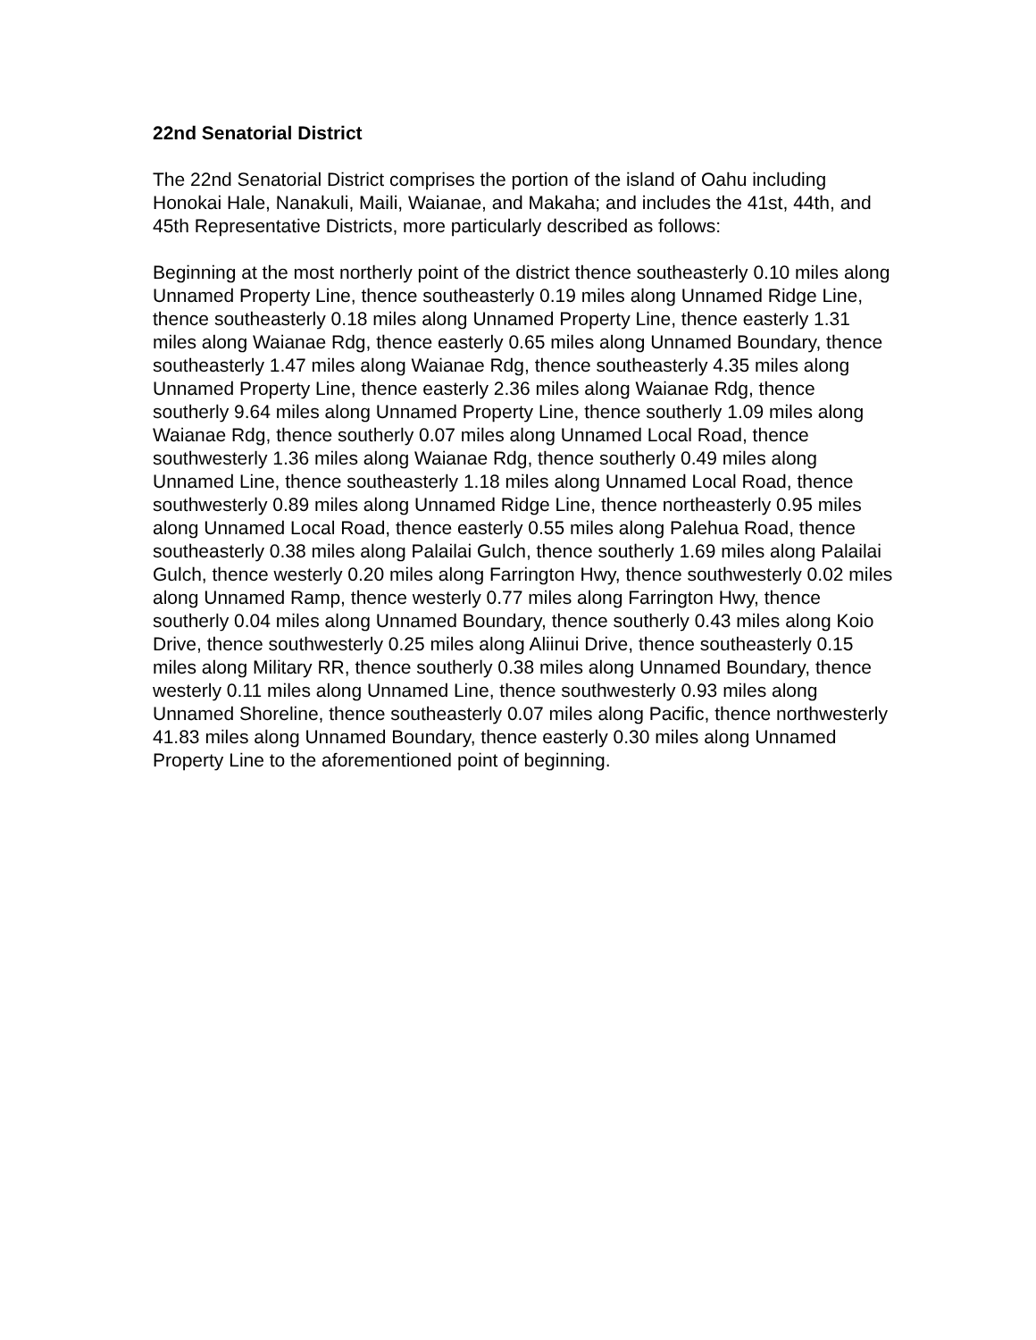22nd Senatorial District
The 22nd Senatorial District comprises the portion of the island of Oahu including Honokai Hale, Nanakuli, Maili, Waianae, and Makaha; and includes the 41st, 44th, and 45th Representative Districts, more particularly described as follows:
Beginning at the most northerly point of the district thence southeasterly 0.10 miles along Unnamed Property Line, thence southeasterly 0.19 miles along Unnamed Ridge Line, thence southeasterly 0.18 miles along Unnamed Property Line, thence easterly 1.31 miles along Waianae Rdg, thence easterly 0.65 miles along Unnamed Boundary, thence southeasterly 1.47 miles along Waianae Rdg, thence southeasterly 4.35 miles along Unnamed Property Line, thence easterly 2.36 miles along Waianae Rdg, thence southerly 9.64 miles along Unnamed Property Line, thence southerly 1.09 miles along Waianae Rdg, thence southerly 0.07 miles along Unnamed Local Road, thence southwesterly 1.36 miles along Waianae Rdg, thence southerly 0.49 miles along Unnamed Line, thence southeasterly 1.18 miles along Unnamed Local Road, thence southwesterly 0.89 miles along Unnamed Ridge Line, thence northeasterly 0.95 miles along Unnamed Local Road, thence easterly 0.55 miles along Palehua Road, thence southeasterly 0.38 miles along Palailai Gulch, thence southerly 1.69 miles along Palailai Gulch, thence westerly 0.20 miles along Farrington Hwy, thence southwesterly 0.02 miles along Unnamed Ramp, thence westerly 0.77 miles along Farrington Hwy, thence southerly 0.04 miles along Unnamed Boundary, thence southerly 0.43 miles along Koio Drive, thence southwesterly 0.25 miles along Aliinui Drive, thence southeasterly 0.15 miles along Military RR, thence southerly 0.38 miles along Unnamed Boundary, thence westerly 0.11 miles along Unnamed Line, thence southwesterly 0.93 miles along Unnamed Shoreline, thence southeasterly 0.07 miles along Pacific, thence northwesterly 41.83 miles along Unnamed Boundary, thence easterly 0.30 miles along Unnamed Property Line to the aforementioned point of beginning.